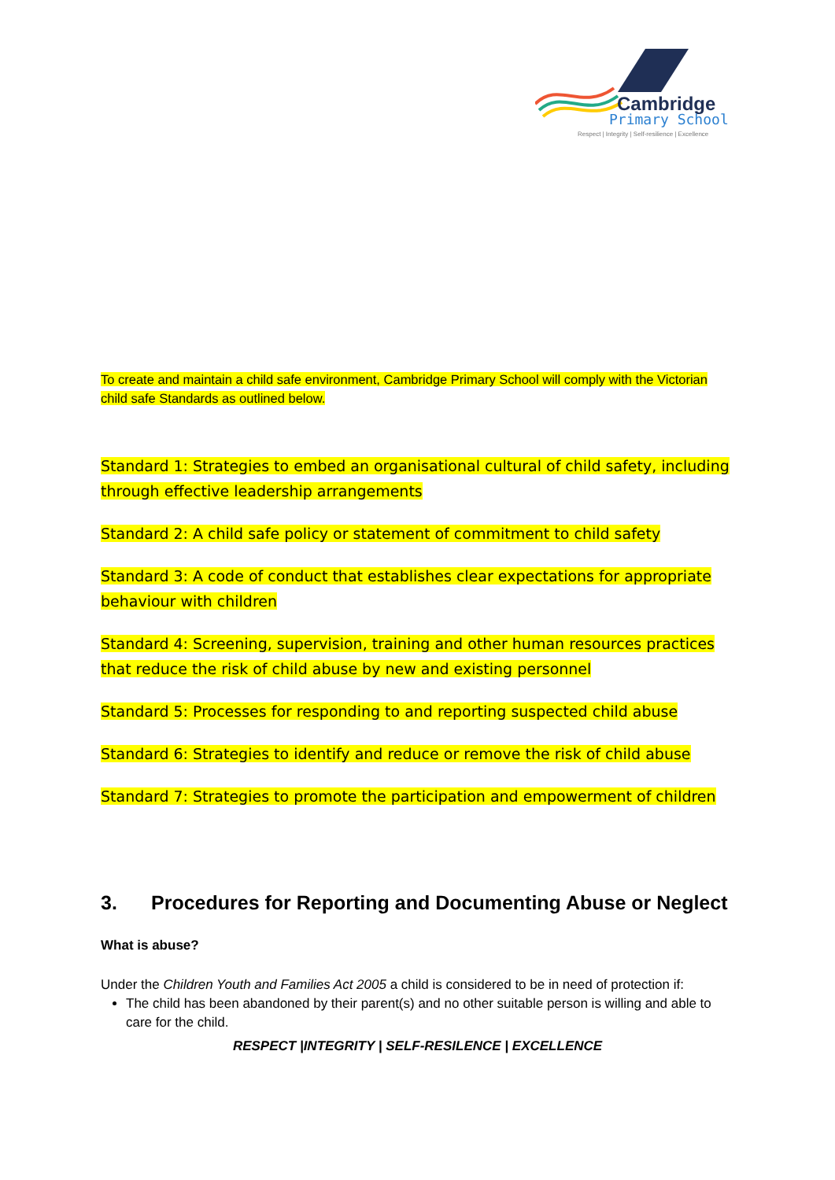Cambridge
Primary School
Respect | Integrity | Self-resilience | Excellence
To create and maintain a child safe environment, Cambridge Primary School will comply with the Victorian child safe Standards as outlined below.
Standard 1: Strategies to embed an organisational cultural of child safety, including through effective leadership arrangements
Standard 2: A child safe policy or statement of commitment to child safety
Standard 3: A code of conduct that establishes clear expectations for appropriate behaviour with children
Standard 4: Screening, supervision, training and other human resources practices that reduce the risk of child abuse by new and existing personnel
Standard 5: Processes for responding to and reporting suspected child abuse
Standard 6: Strategies to identify and reduce or remove the risk of child abuse
Standard 7: Strategies to promote the participation and empowerment of children
3. Procedures for Reporting and Documenting Abuse or Neglect
What is abuse?
Under the Children Youth and Families Act 2005 a child is considered to be in need of protection if:
The child has been abandoned by their parent(s) and no other suitable person is willing and able to care for the child.
RESPECT |INTEGRITY | SELF-RESILENCE | EXCELLENCE